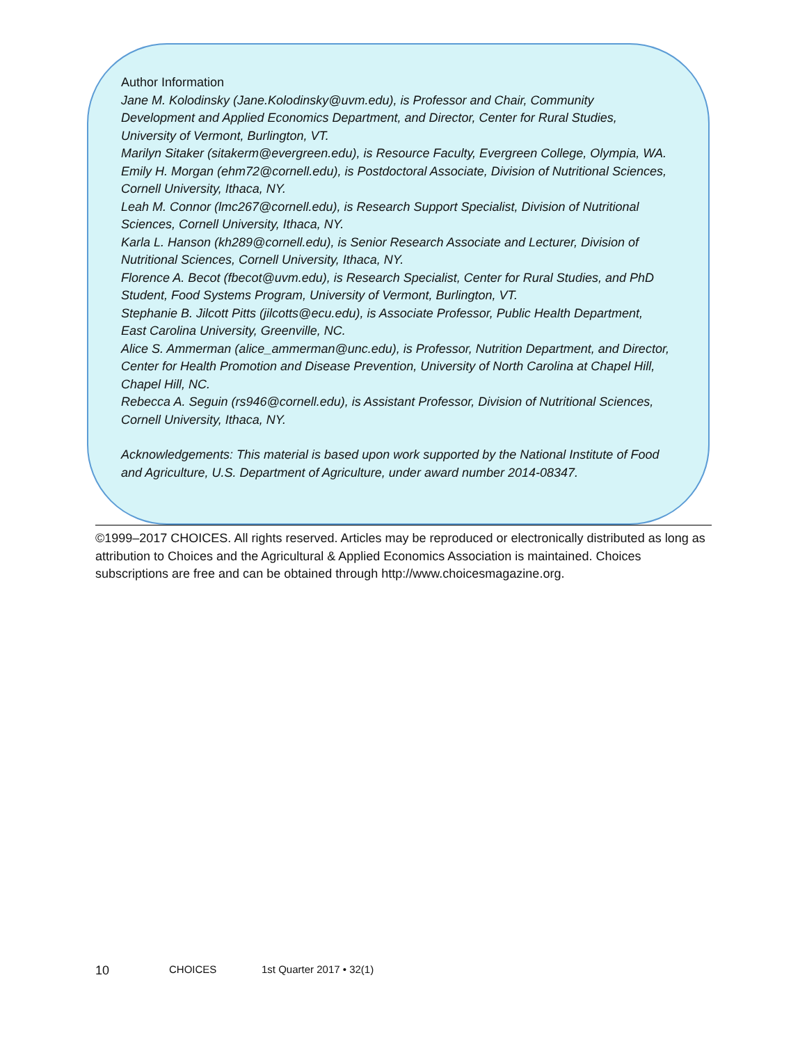Author Information
Jane M. Kolodinsky (Jane.Kolodinsky@uvm.edu), is Professor and Chair, Community Development and Applied Economics Department, and Director, Center for Rural Studies, University of Vermont, Burlington, VT.
Marilyn Sitaker (sitakerm@evergreen.edu), is Resource Faculty, Evergreen College, Olympia, WA.
Emily H. Morgan (ehm72@cornell.edu), is Postdoctoral Associate, Division of Nutritional Sciences, Cornell University, Ithaca, NY.
Leah M. Connor (lmc267@cornell.edu), is Research Support Specialist, Division of Nutritional Sciences, Cornell University, Ithaca, NY.
Karla L. Hanson (kh289@cornell.edu), is Senior Research Associate and Lecturer, Division of Nutritional Sciences, Cornell University, Ithaca, NY.
Florence A. Becot (fbecot@uvm.edu), is Research Specialist, Center for Rural Studies, and PhD Student, Food Systems Program, University of Vermont, Burlington, VT.
Stephanie B. Jilcott Pitts (jilcotts@ecu.edu), is Associate Professor, Public Health Department, East Carolina University, Greenville, NC.
Alice S. Ammerman (alice_ammerman@unc.edu), is Professor, Nutrition Department, and Director, Center for Health Promotion and Disease Prevention, University of North Carolina at Chapel Hill, Chapel Hill, NC.
Rebecca A. Seguin (rs946@cornell.edu), is Assistant Professor, Division of Nutritional Sciences, Cornell University, Ithaca, NY.
Acknowledgements: This material is based upon work supported by the National Institute of Food and Agriculture, U.S. Department of Agriculture, under award number 2014-08347.
©1999–2017 CHOICES. All rights reserved. Articles may be reproduced or electronically distributed as long as attribution to Choices and the Agricultural & Applied Economics Association is maintained. Choices subscriptions are free and can be obtained through http://www.choicesmagazine.org.
10 CHOICES 1st Quarter 2017 • 32(1)